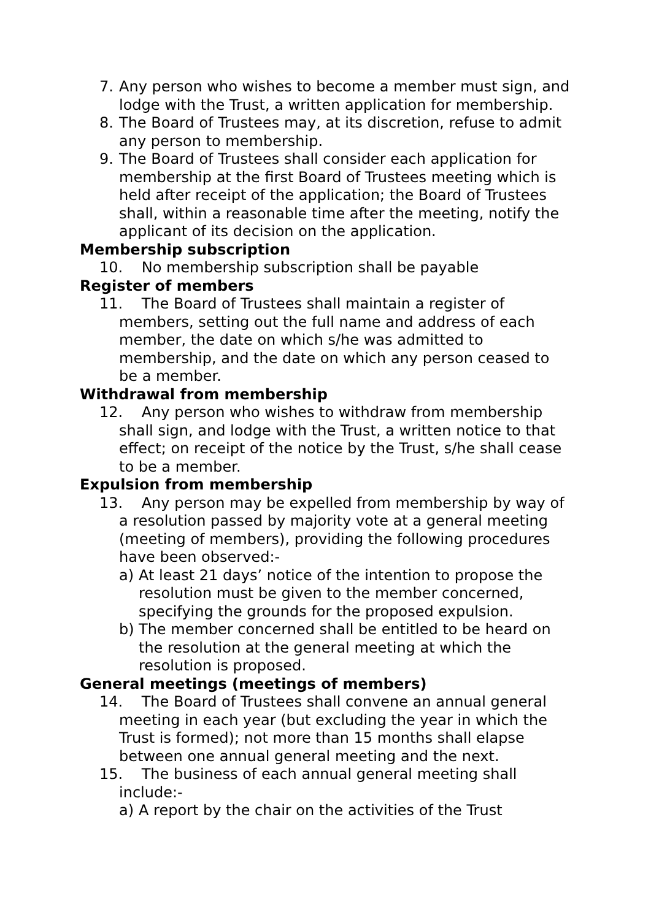7. Any person who wishes to become a member must sign, and lodge with the Trust, a written application for membership.
8. The Board of Trustees may, at its discretion, refuse to admit any person to membership.
9. The Board of Trustees shall consider each application for membership at the first Board of Trustees meeting which is held after receipt of the application; the Board of Trustees shall, within a reasonable time after the meeting, notify the applicant of its decision on the application.
Membership subscription
10. No membership subscription shall be payable
Register of members
11. The Board of Trustees shall maintain a register of members, setting out the full name and address of each member, the date on which s/he was admitted to membership, and the date on which any person ceased to be a member.
Withdrawal from membership
12. Any person who wishes to withdraw from membership shall sign, and lodge with the Trust, a written notice to that effect; on receipt of the notice by the Trust, s/he shall cease to be a member.
Expulsion from membership
13. Any person may be expelled from membership by way of a resolution passed by majority vote at a general meeting (meeting of members), providing the following procedures have been observed:-
a) At least 21 days’ notice of the intention to propose the resolution must be given to the member concerned, specifying the grounds for the proposed expulsion.
b) The member concerned shall be entitled to be heard on the resolution at the general meeting at which the resolution is proposed.
General meetings (meetings of members)
14. The Board of Trustees shall convene an annual general meeting in each year (but excluding the year in which the Trust is formed); not more than 15 months shall elapse between one annual general meeting and the next.
15. The business of each annual general meeting shall include:-
a) A report by the chair on the activities of the Trust